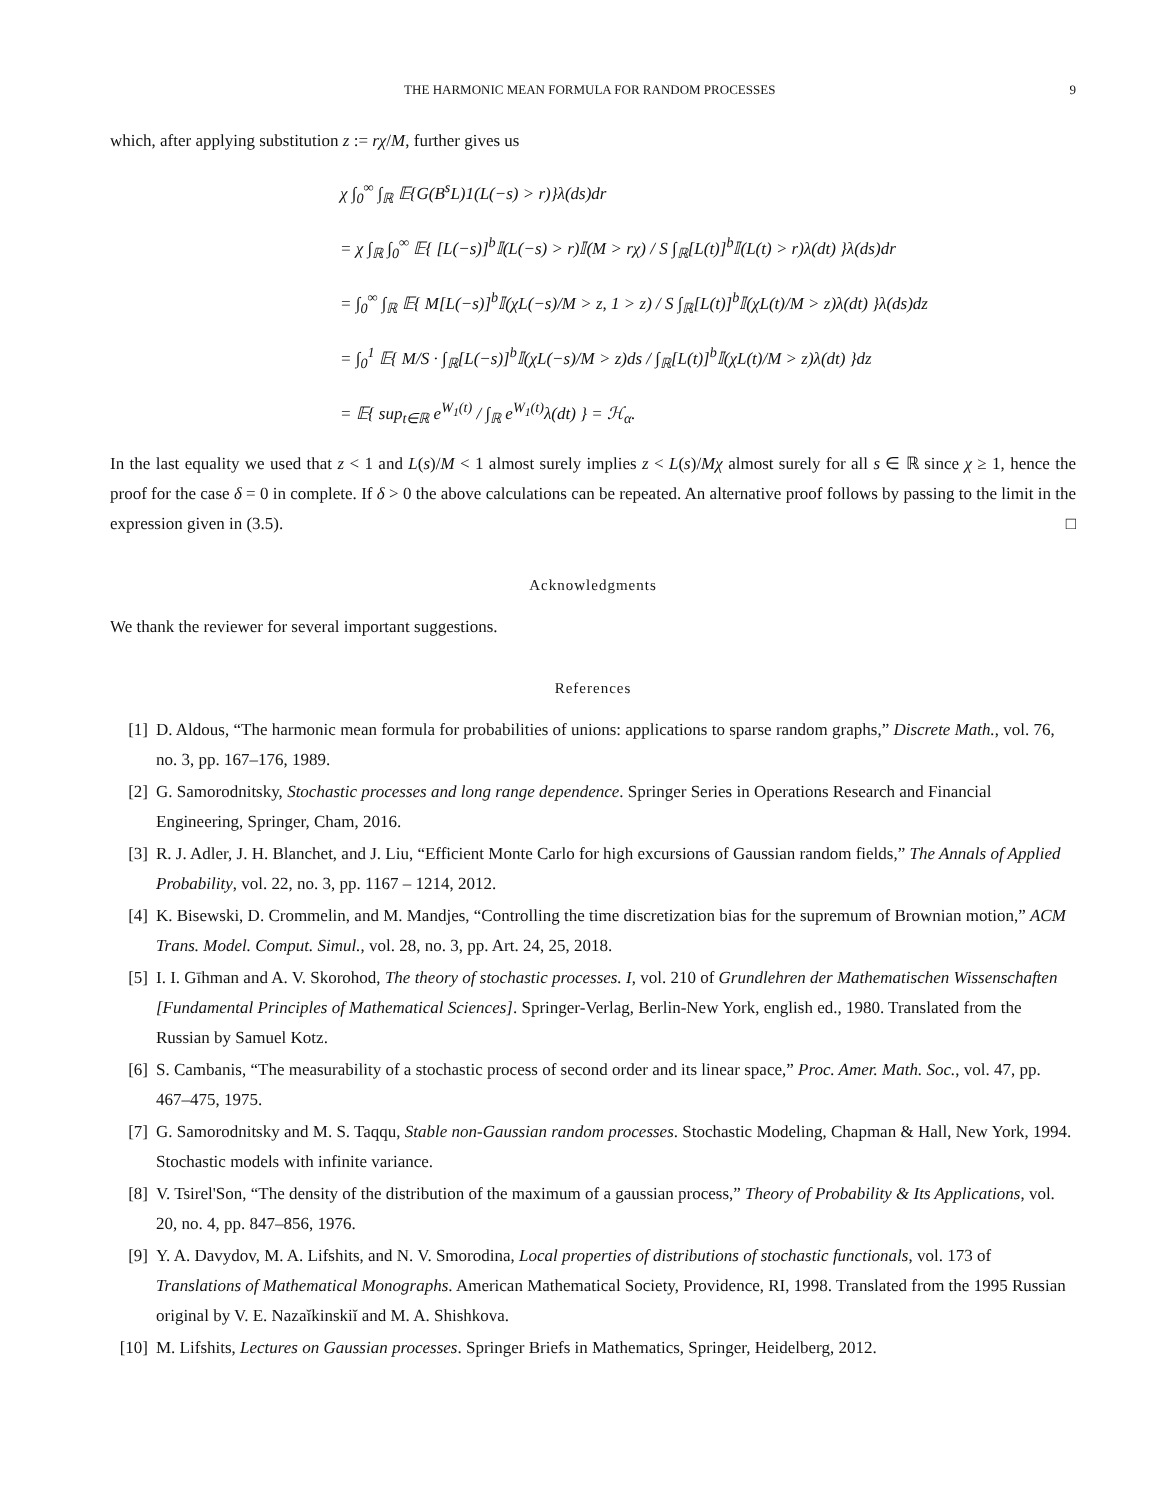THE HARMONIC MEAN FORMULA FOR RANDOM PROCESSES 9
which, after applying substitution z := rχ/M, further gives us
χ ∫<sub>0</sub><sup>∞</sup> ∫<sub>ℝ</sub> 𝔼{G(B<sup>s</sup>L)1(L(−s) > r)}λ(ds)dr
= χ ∫<sub>ℝ</sub> ∫<sub>0</sub><sup>∞</sup> 𝔼{ [L(−s)]<sup>b</sup>𝕀(L(−s) > r)𝕀(M > rχ) / S ∫<sub>ℝ</sub>[L(t)]<sup>b</sup>𝕀(L(t) > r)λ(dt) }λ(ds)dr
= ∫<sub>0</sub><sup>∞</sup> ∫<sub>ℝ</sub> 𝔼{ M[L(−s)]<sup>b</sup>𝕀(χL(−s)/M > z, 1 > z) / S ∫<sub>ℝ</sub>[L(t)]<sup>b</sup>𝕀(χL(t)/M > z)λ(dt) }λ(ds)dz
= ∫<sub>0</sub><sup>1</sup> 𝔼{ M/S · ∫<sub>ℝ</sub>[L(−s)]<sup>b</sup>𝕀(χL(−s)/M > z)ds / ∫<sub>ℝ</sub>[L(t)]<sup>b</sup>𝕀(χL(t)/M > z)λ(dt) }dz
= 𝔼{ sup<sub>t∈ℝ</sub> e<sup>W<sub>1</sub>(t)</sup> / ∫<sub>ℝ</sub> e<sup>W<sub>1</sub>(t)</sup>λ(dt) } = ℋ<sub>α</sub>.
In the last equality we used that z < 1 and L(s)/M < 1 almost surely implies z < L(s)/Mχ almost surely for all s ∈ ℝ since χ ≥ 1, hence the proof for the case δ = 0 in complete. If δ > 0 the above calculations can be repeated. An alternative proof follows by passing to the limit in the expression given in (3.5). □
Acknowledgments
We thank the reviewer for several important suggestions.
References
[1] D. Aldous, “The harmonic mean formula for probabilities of unions: applications to sparse random graphs,” Discrete Math., vol. 76, no. 3, pp. 167–176, 1989.
[2] G. Samorodnitsky, Stochastic processes and long range dependence. Springer Series in Operations Research and Financial Engineering, Springer, Cham, 2016.
[3] R. J. Adler, J. H. Blanchet, and J. Liu, “Efficient Monte Carlo for high excursions of Gaussian random fields,” The Annals of Applied Probability, vol. 22, no. 3, pp. 1167 – 1214, 2012.
[4] K. Bisewski, D. Crommelin, and M. Mandjes, “Controlling the time discretization bias for the supremum of Brownian motion,” ACM Trans. Model. Comput. Simul., vol. 28, no. 3, pp. Art. 24, 25, 2018.
[5] I. I. Gīhman and A. V. Skorohod, The theory of stochastic processes. I, vol. 210 of Grundlehren der Mathematischen Wissenschaften [Fundamental Principles of Mathematical Sciences]. Springer-Verlag, Berlin-New York, english ed., 1980. Translated from the Russian by Samuel Kotz.
[6] S. Cambanis, “The measurability of a stochastic process of second order and its linear space,” Proc. Amer. Math. Soc., vol. 47, pp. 467–475, 1975.
[7] G. Samorodnitsky and M. S. Taqqu, Stable non-Gaussian random processes. Stochastic Modeling, Chapman & Hall, New York, 1994. Stochastic models with infinite variance.
[8] V. Tsirel'Son, “The density of the distribution of the maximum of a gaussian process,” Theory of Probability & Its Applications, vol. 20, no. 4, pp. 847–856, 1976.
[9] Y. A. Davydov, M. A. Lifshits, and N. V. Smorodina, Local properties of distributions of stochastic functionals, vol. 173 of Translations of Mathematical Monographs. American Mathematical Society, Providence, RI, 1998. Translated from the 1995 Russian original by V. E. Nazaĭkinskiĭ and M. A. Shishkova.
[10] M. Lifshits, Lectures on Gaussian processes. Springer Briefs in Mathematics, Springer, Heidelberg, 2012.